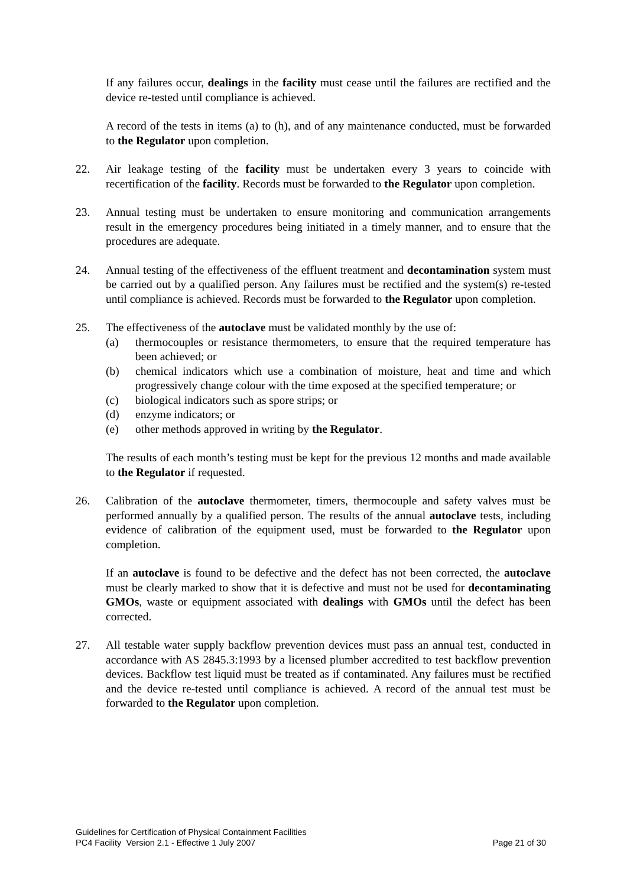If any failures occur, dealings in the facility must cease until the failures are rectified and the device re-tested until compliance is achieved.
A record of the tests in items (a) to (h), and of any maintenance conducted, must be forwarded to the Regulator upon completion.
22. Air leakage testing of the facility must be undertaken every 3 years to coincide with recertification of the facility. Records must be forwarded to the Regulator upon completion.
23. Annual testing must be undertaken to ensure monitoring and communication arrangements result in the emergency procedures being initiated in a timely manner, and to ensure that the procedures are adequate.
24. Annual testing of the effectiveness of the effluent treatment and decontamination system must be carried out by a qualified person. Any failures must be rectified and the system(s) re-tested until compliance is achieved. Records must be forwarded to the Regulator upon completion.
25. The effectiveness of the autoclave must be validated monthly by the use of:
(a) thermocouples or resistance thermometers, to ensure that the required temperature has been achieved; or
(b) chemical indicators which use a combination of moisture, heat and time and which progressively change colour with the time exposed at the specified temperature; or
(c) biological indicators such as spore strips; or
(d) enzyme indicators; or
(e) other methods approved in writing by the Regulator.
The results of each month’s testing must be kept for the previous 12 months and made available to the Regulator if requested.
26. Calibration of the autoclave thermometer, timers, thermocouple and safety valves must be performed annually by a qualified person. The results of the annual autoclave tests, including evidence of calibration of the equipment used, must be forwarded to the Regulator upon completion.
If an autoclave is found to be defective and the defect has not been corrected, the autoclave must be clearly marked to show that it is defective and must not be used for decontaminating GMOs, waste or equipment associated with dealings with GMOs until the defect has been corrected.
27. All testable water supply backflow prevention devices must pass an annual test, conducted in accordance with AS 2845.3:1993 by a licensed plumber accredited to test backflow prevention devices. Backflow test liquid must be treated as if contaminated. Any failures must be rectified and the device re-tested until compliance is achieved. A record of the annual test must be forwarded to the Regulator upon completion.
Guidelines for Certification of Physical Containment Facilities
PC4 Facility Version 2.1 - Effective 1 July 2007 Page 21 of 30